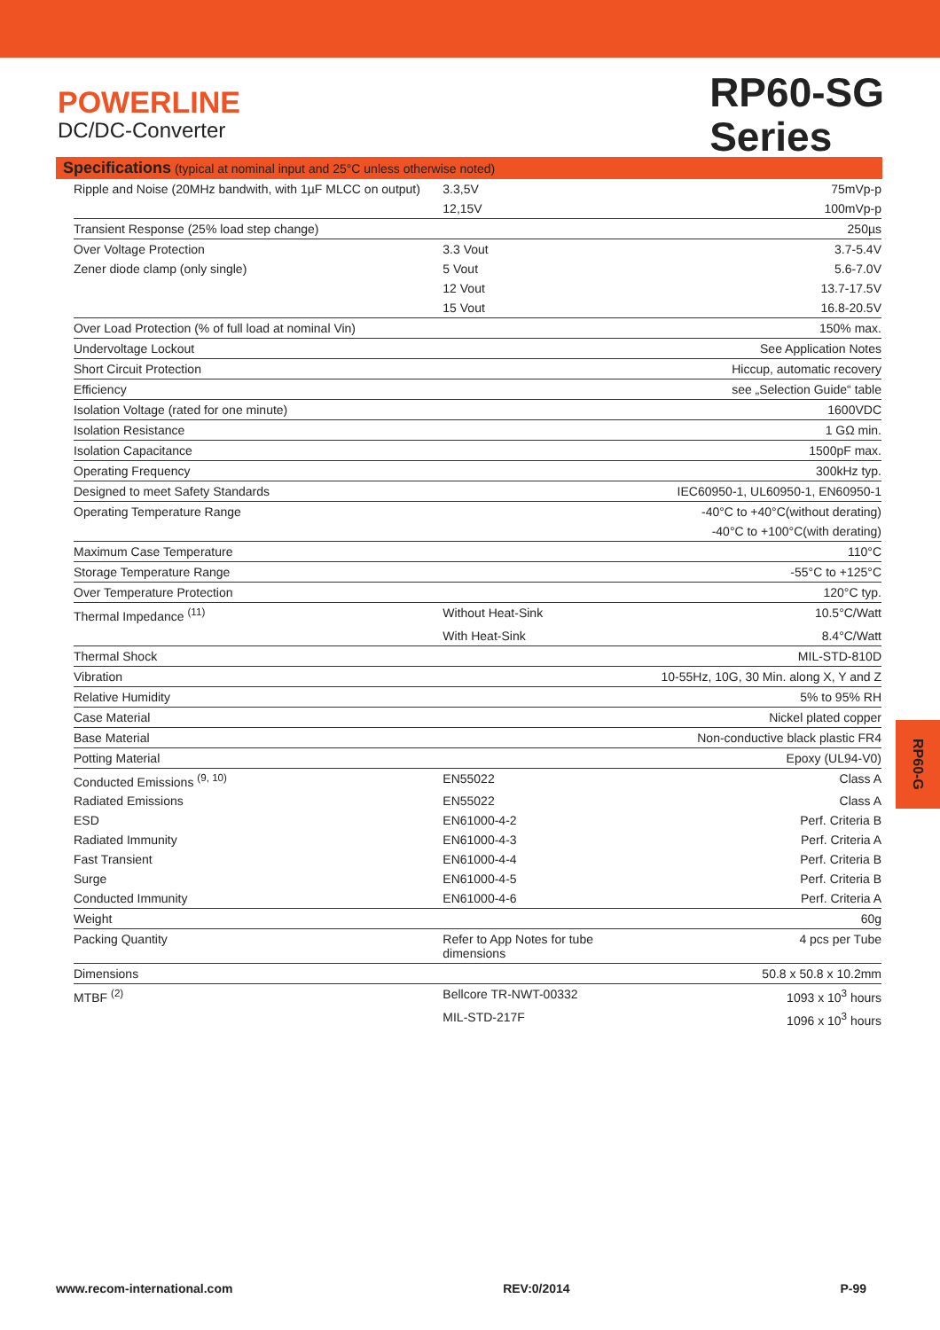POWERLINE
DC/DC-Converter
RP60-SG
Series
Specifications (typical at nominal input and 25°C unless otherwise noted)
| Ripple and Noise (20MHz bandwith, with 1µF MLCC on output) | 3.3,5V | 75mVp-p |
| | 12,15V | 100mVp-p |
| Transient Response (25% load step change) | | 250µs |
| Over Voltage Protection | 3.3 Vout | 3.7-5.4V |
| Zener diode clamp (only single) | 5 Vout | 5.6-7.0V |
| | 12 Vout | 13.7-17.5V |
| | 15 Vout | 16.8-20.5V |
| Over Load Protection (% of full load at nominal Vin) | | 150% max. |
| Undervoltage Lockout | | See Application Notes |
| Short Circuit Protection | | Hiccup, automatic recovery |
| Efficiency | | see „Selection Guide“ table |
| Isolation Voltage (rated for one minute) | | 1600VDC |
| Isolation Resistance | | 1 GΩ min. |
| Isolation Capacitance | | 1500pF max. |
| Operating Frequency | | 300kHz typ. |
| Designed to meet Safety Standards | | IEC60950-1, UL60950-1, EN60950-1 |
| Operating Temperature Range | | -40°C to +40°C(without derating) |
| | | -40°C to +100°C(with derating) |
| Maximum Case Temperature | | 110°C |
| Storage Temperature Range | | -55°C to +125°C |
| Over Temperature Protection | | 120°C typ. |
| Thermal Impedance <sup>(11)</sup> | Without Heat-Sink | 10.5°C/Watt |
| | With Heat-Sink | 8.4°C/Watt |
| Thermal Shock | | MIL-STD-810D |
| Vibration | | 10-55Hz, 10G, 30 Min. along X, Y and Z |
| Relative Humidity | | 5% to 95% RH |
| Case Material | | Nickel plated copper |
| Base Material | | Non-conductive black plastic FR4 |
| Potting Material | | Epoxy (UL94-V0) |
| Conducted Emissions <sup>(9, 10)</sup> | EN55022 | Class A |
| Radiated Emissions | EN55022 | Class A |
| ESD | EN61000-4-2 | Perf. Criteria B |
| Radiated Immunity | EN61000-4-3 | Perf. Criteria A |
| Fast Transient | EN61000-4-4 | Perf. Criteria B |
| Surge | EN61000-4-5 | Perf. Criteria B |
| Conducted Immunity | EN61000-4-6 | Perf. Criteria A |
| Weight | | 60g |
| Packing Quantity | Refer to App Notes for tube dimensions | 4 pcs per Tube |
| Dimensions | | 50.8 x 50.8 x 10.2mm |
| MTBF <sup>(2)</sup> | Bellcore TR-NWT-00332 | 1093 x 10<sup>3</sup> hours |
| | MIL-STD-217F | 1096 x 10<sup>3</sup> hours |
RP60-G
www.recom-international.com REV:0/2014 P-99